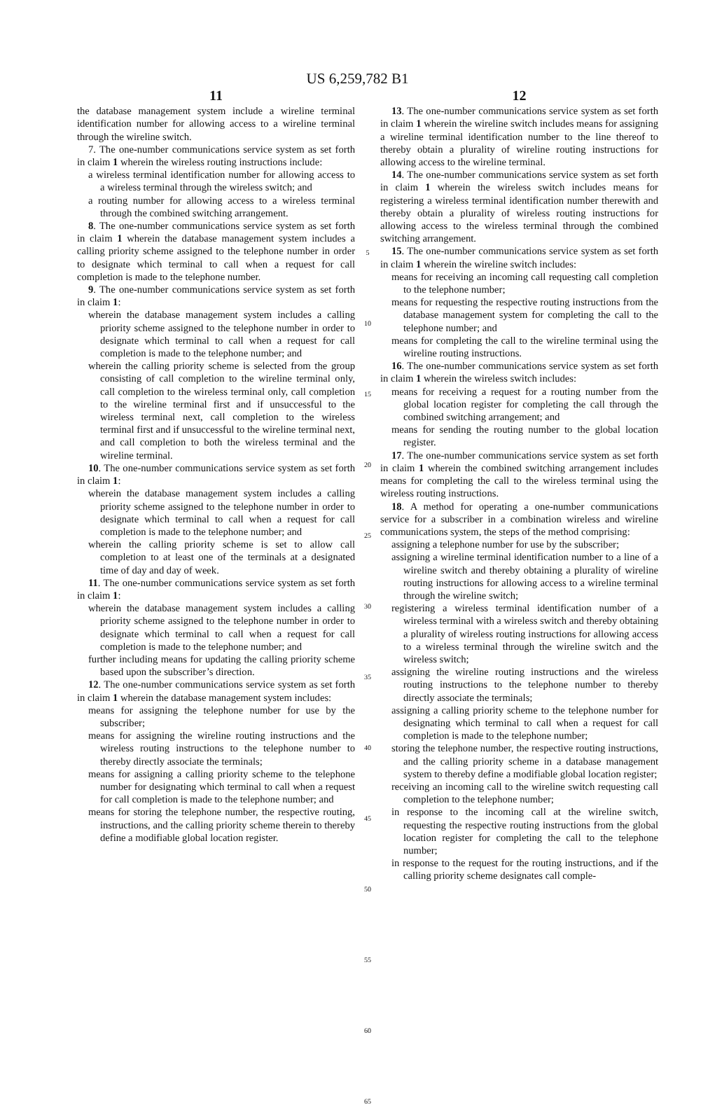US 6,259,782 B1
11
the database management system include a wireline terminal identification number for allowing access to a wireline terminal through the wireline switch.
7. The one-number communications service system as set forth in claim 1 wherein the wireless routing instructions include:
a wireless terminal identification number for allowing access to a wireless terminal through the wireless switch; and
a routing number for allowing access to a wireless terminal through the combined switching arrangement.
8. The one-number communications service system as set forth in claim 1 wherein the database management system includes a calling priority scheme assigned to the telephone number in order to designate which terminal to call when a request for call completion is made to the telephone number.
9. The one-number communications service system as set forth in claim 1:
wherein the database management system includes a calling priority scheme assigned to the telephone number in order to designate which terminal to call when a request for call completion is made to the telephone number; and
wherein the calling priority scheme is selected from the group consisting of call completion to the wireline terminal only, call completion to the wireless terminal only, call completion to the wireline terminal first and if unsuccessful to the wireless terminal next, call completion to the wireless terminal first and if unsuccessful to the wireline terminal next, and call completion to both the wireless terminal and the wireline terminal.
10. The one-number communications service system as set forth in claim 1:
wherein the database management system includes a calling priority scheme assigned to the telephone number in order to designate which terminal to call when a request for call completion is made to the telephone number; and
wherein the calling priority scheme is set to allow call completion to at least one of the terminals at a designated time of day and day of week.
11. The one-number communications service system as set forth in claim 1:
wherein the database management system includes a calling priority scheme assigned to the telephone number in order to designate which terminal to call when a request for call completion is made to the telephone number; and
further including means for updating the calling priority scheme based upon the subscriber’s direction.
12. The one-number communications service system as set forth in claim 1 wherein the database management system includes:
means for assigning the telephone number for use by the subscriber;
means for assigning the wireline routing instructions and the wireless routing instructions to the telephone number to thereby directly associate the terminals;
means for assigning a calling priority scheme to the telephone number for designating which terminal to call when a request for call completion is made to the telephone number; and
means for storing the telephone number, the respective routing, instructions, and the calling priority scheme therein to thereby define a modifiable global location register.
5
10
15
20
25
30
35
40
45
50
55
60
65
12
13. The one-number communications service system as set forth in claim 1 wherein the wireline switch includes means for assigning a wireline terminal identification number to the line thereof to thereby obtain a plurality of wireline routing instructions for allowing access to the wireline terminal.
14. The one-number communications service system as set forth in claim 1 wherein the wireless switch includes means for registering a wireless terminal identification number therewith and thereby obtain a plurality of wireless routing instructions for allowing access to the wireless terminal through the combined switching arrangement.
15. The one-number communications service system as set forth in claim 1 wherein the wireline switch includes:
means for receiving an incoming call requesting call completion to the telephone number;
means for requesting the respective routing instructions from the database management system for completing the call to the telephone number; and
means for completing the call to the wireline terminal using the wireline routing instructions.
16. The one-number communications service system as set forth in claim 1 wherein the wireless switch includes:
means for receiving a request for a routing number from the global location register for completing the call through the combined switching arrangement; and
means for sending the routing number to the global location register.
17. The one-number communications service system as set forth in claim 1 wherein the combined switching arrangement includes means for completing the call to the wireless terminal using the wireless routing instructions.
18. A method for operating a one-number communications service for a subscriber in a combination wireless and wireline communications system, the steps of the method comprising:
assigning a telephone number for use by the subscriber;
assigning a wireline terminal identification number to a line of a wireline switch and thereby obtaining a plurality of wireline routing instructions for allowing access to a wireline terminal through the wireline switch;
registering a wireless terminal identification number of a wireless terminal with a wireless switch and thereby obtaining a plurality of wireless routing instructions for allowing access to a wireless terminal through the wireline switch and the wireless switch;
assigning the wireline routing instructions and the wireless routing instructions to the telephone number to thereby directly associate the terminals;
assigning a calling priority scheme to the telephone number for designating which terminal to call when a request for call completion is made to the telephone number;
storing the telephone number, the respective routing instructions, and the calling priority scheme in a database management system to thereby define a modifiable global location register;
receiving an incoming call to the wireline switch requesting call completion to the telephone number;
in response to the incoming call at the wireline switch, requesting the respective routing instructions from the global location register for completing the call to the telephone number;
in response to the request for the routing instructions, and if the calling priority scheme designates call comple-